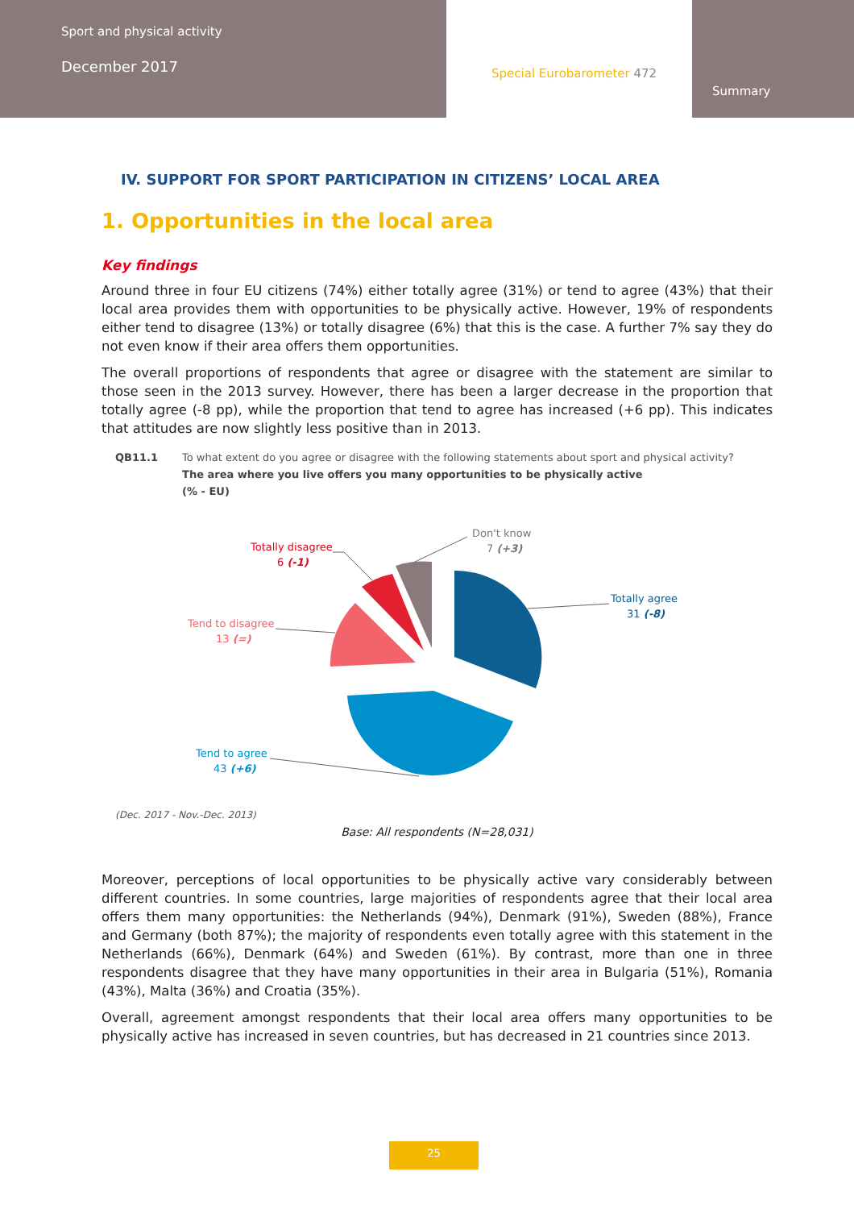Sport and physical activity
December 2017
Special Eurobarometer 472
Summary
IV. SUPPORT FOR SPORT PARTICIPATION IN CITIZENS’ LOCAL AREA
1. Opportunities in the local area
Key findings
Around three in four EU citizens (74%) either totally agree (31%) or tend to agree (43%) that their local area provides them with opportunities to be physically active. However, 19% of respondents either tend to disagree (13%) or totally disagree (6%) that this is the case. A further 7% say they do not even know if their area offers them opportunities.
The overall proportions of respondents that agree or disagree with the statement are similar to those seen in the 2013 survey. However, there has been a larger decrease in the proportion that totally agree (-8 pp), while the proportion that tend to agree has increased (+6 pp). This indicates that attitudes are now slightly less positive than in 2013.
QB11.1 To what extent do you agree or disagree with the following statements about sport and physical activity?
The area where you live offers you many opportunities to be physically active
(% - EU)
Totally agree
31 (-8)
Tend to agree
43 (+6)
Tend to disagree
13 (=)
Totally disagree
6 (-1)
Don't know
7 (+3)
(Dec. 2017 - Nov.-Dec. 2013)
Base: All respondents (N=28,031)
Moreover, perceptions of local opportunities to be physically active vary considerably between different countries. In some countries, large majorities of respondents agree that their local area offers them many opportunities: the Netherlands (94%), Denmark (91%), Sweden (88%), France and Germany (both 87%); the majority of respondents even totally agree with this statement in the Netherlands (66%), Denmark (64%) and Sweden (61%). By contrast, more than one in three respondents disagree that they have many opportunities in their area in Bulgaria (51%), Romania (43%), Malta (36%) and Croatia (35%).
Overall, agreement amongst respondents that their local area offers many opportunities to be physically active has increased in seven countries, but has decreased in 21 countries since 2013.
25